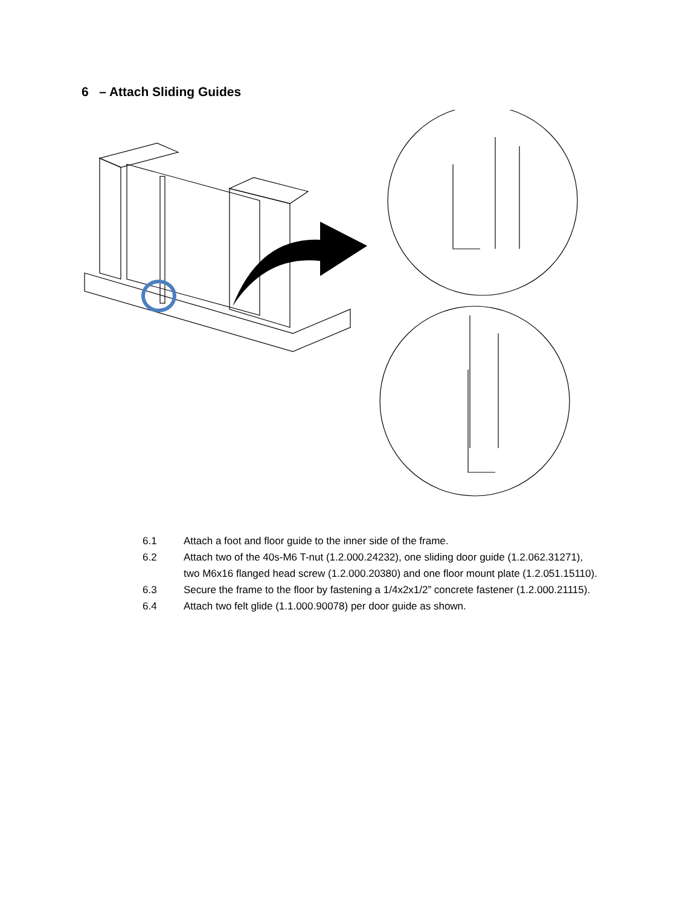6 – Attach Sliding Guides
6.1 Attach a foot and floor guide to the inner side of the frame.
6.2 Attach two of the 40s-M6 T-nut (1.2.000.24232), one sliding door guide (1.2.062.31271), two M6x16 flanged head screw (1.2.000.20380) and one floor mount plate (1.2.051.15110).
6.3 Secure the frame to the floor by fastening a 1/4x2x1/2” concrete fastener (1.2.000.21115).
6.4 Attach two felt glide (1.1.000.90078) per door guide as shown.